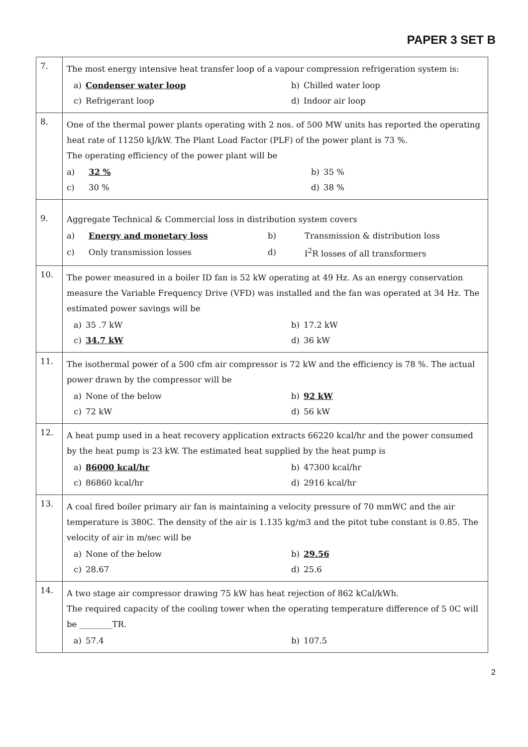PAPER 3 SET B
| 7. | The most energy intensive heat transfer loop of a vapour compression refrigeration system is: / a) / Condenser water loop / b) / Chilled water loop / / c) / Refrigerant loop / d) / Indoor air loop / |
| 8. | One of the thermal power plants operating with 2 nos. of 500 MW units has reported the operating heat rate of 11250 kJ/kW. The Plant Load Factor (PLF) of the power plant is 73 %. The operating efficiency of the power plant will be / a) / 32 % / b) / 35 % / / c) / 30 % / d) / 38 % / |
| 9. | Aggregate Technical & Commercial loss in distribution system covers / a) / Energy and monetary loss / b) / Transmission & distribution loss / / c) / Only transmission losses / d) / I<sup>2</sup>R losses of all transformers / |
| 10. | The power measured in a boiler ID fan is 52 kW operating at 49 Hz. As an energy conservation measure the Variable Frequency Drive (VFD) was installed and the fan was operated at 34 Hz. The estimated power savings will be / a) / 35 .7 kW / b) / 17.2 kW / / c) / 34.7 kW / d) / 36 kW / |
| 11. | The isothermal power of a 500 cfm air compressor is 72 kW and the efficiency is 78 %. The actual power drawn by the compressor will be / a) / None of the below / b) / 92 kW / / c) / 72 kW / d) / 56 kW / |
| 12. | A heat pump used in a heat recovery application extracts 66220 kcal/hr and the power consumed by the heat pump is 23 kW. The estimated heat supplied by the heat pump is / a) / 86000 kcal/hr / b) / 47300 kcal/hr / / c) / 86860 kcal/hr / d) / 2916 kcal/hr / |
| 13. | A coal fired boiler primary air fan is maintaining a velocity pressure of 70 mmWC and the air temperature is 380C. The density of the air is 1.135 kg/m3 and the pitot tube constant is 0.85. The velocity of air in m/sec will be / a) / None of the below / b) / 29.56 / / c) / 28.67 / d) / 25.6 / |
| 14. | A two stage air compressor drawing 75 kW has heat rejection of 862 kCal/kWh. The required capacity of the cooling tower when the operating temperature difference of 5 0C will be ________TR. / a) / 57.4 / b) / 107.5 / |
2